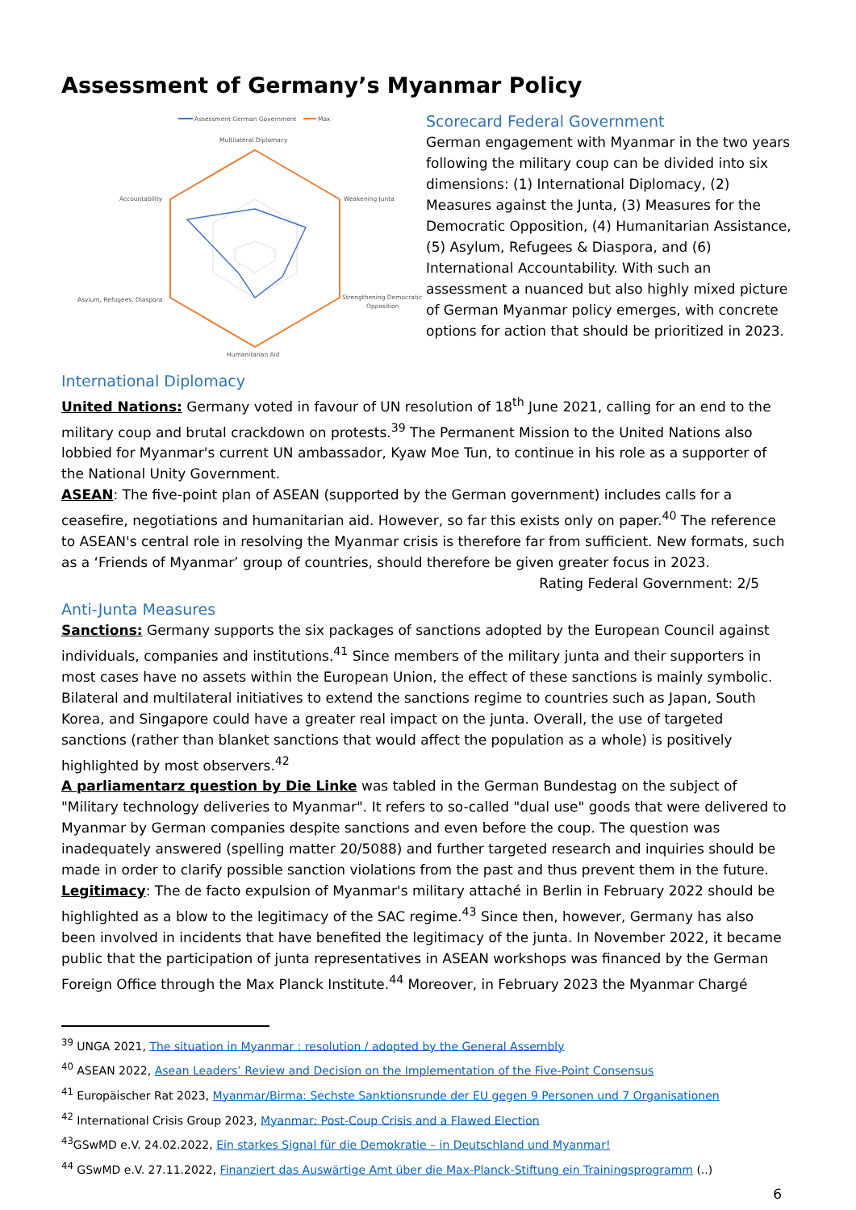Assessment of Germany’s Myanmar Policy
Assessment German Government
Max
Multilateral Diplomacy
Weakening Junta
Accountability
Strengthening Democratic
Opposition
Asylum, Refugees, Diaspora
Humanitarian Aid
Scorecard Federal Government
German engagement with Myanmar in the two years following the military coup can be divided into six dimensions: (1) International Diplomacy, (2) Measures against the Junta, (3) Measures for the Democratic Opposition, (4) Humanitarian Assistance, (5) Asylum, Refugees & Diaspora, and (6) International Accountability. With such an assessment a nuanced but also highly mixed picture of German Myanmar policy emerges, with concrete options for action that should be prioritized in 2023.
International Diplomacy
United Nations: Germany voted in favour of UN resolution of 18<sup>th</sup> June 2021, calling for an end to the military coup and brutal crackdown on protests.<sup>39</sup> The Permanent Mission to the United Nations also lobbied for Myanmar's current UN ambassador, Kyaw Moe Tun, to continue in his role as a supporter of the National Unity Government.
ASEAN: The five-point plan of ASEAN (supported by the German government) includes calls for a ceasefire, negotiations and humanitarian aid. However, so far this exists only on paper.<sup>40</sup> The reference to ASEAN's central role in resolving the Myanmar crisis is therefore far from sufficient. New formats, such as a ‘Friends of Myanmar’ group of countries, should therefore be given greater focus in 2023.
Rating Federal Government: 2/5
Anti-Junta Measures
Sanctions: Germany supports the six packages of sanctions adopted by the European Council against individuals, companies and institutions.<sup>41</sup> Since members of the military junta and their supporters in most cases have no assets within the European Union, the effect of these sanctions is mainly symbolic. Bilateral and multilateral initiatives to extend the sanctions regime to countries such as Japan, South Korea, and Singapore could have a greater real impact on the junta. Overall, the use of targeted sanctions (rather than blanket sanctions that would affect the population as a whole) is positively highlighted by most observers.<sup>42</sup>
A parliamentarz question by Die Linke was tabled in the German Bundestag on the subject of "Military technology deliveries to Myanmar". It refers to so-called "dual use" goods that were delivered to Myanmar by German companies despite sanctions and even before the coup. The question was inadequately answered (spelling matter 20/5088) and further targeted research and inquiries should be made in order to clarify possible sanction violations from the past and thus prevent them in the future.
Legitimacy: The de facto expulsion of Myanmar's military attaché in Berlin in February 2022 should be highlighted as a blow to the legitimacy of the SAC regime.<sup>43</sup> Since then, however, Germany has also been involved in incidents that have benefited the legitimacy of the junta. In November 2022, it became public that the participation of junta representatives in ASEAN workshops was financed by the German Foreign Office through the Max Planck Institute.<sup>44</sup> Moreover, in February 2023 the Myanmar Chargé
<sup>39</sup> UNGA 2021, The situation in Myanmar : resolution / adopted by the General Assembly
<sup>40</sup> ASEAN 2022, Asean Leaders’ Review and Decision on the Implementation of the Five-Point Consensus
<sup>41</sup> Europäischer Rat 2023, Myanmar/Birma: Sechste Sanktionsrunde der EU gegen 9 Personen und 7 Organisationen
<sup>42</sup> International Crisis Group 2023, Myanmar: Post-Coup Crisis and a Flawed Election
<sup>43</sup> GSwMD e.V. 24.02.2022, Ein starkes Signal für die Demokratie – in Deutschland und Myanmar!
<sup>44</sup> GSwMD e.V. 27.11.2022, Finanziert das Auswärtige Amt über die Max-Planck-Stiftung ein Trainingsprogramm (..)
6